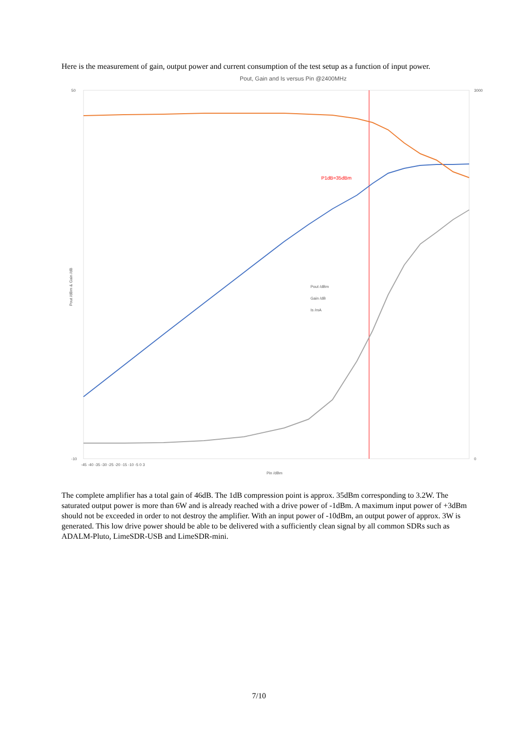Here is the measurement of gain, output power and current consumption of the test setup as a function of input power.
Pout, Gain and Is versus Pin @2400MHz
P1dB=35dBm
Pout /dBm
Gain /dB
Is /mA
Pout /dBm & Gain /dB
Pin /dBm
50
-10
3000
0
-45 -40 -35 -30 -25 -20 -15 -10 -5 0 3
The complete amplifier has a total gain of 46dB. The 1dB compression point is approx. 35dBm corresponding to 3.2W. The saturated output power is more than 6W and is already reached with a drive power of -1dBm. A maximum input power of +3dBm should not be exceeded in order to not destroy the amplifier. With an input power of -10dBm, an output power of approx. 3W is generated. This low drive power should be able to be delivered with a sufficiently clean signal by all common SDRs such as ADALM-Pluto, LimeSDR-USB and LimeSDR-mini.
7/10